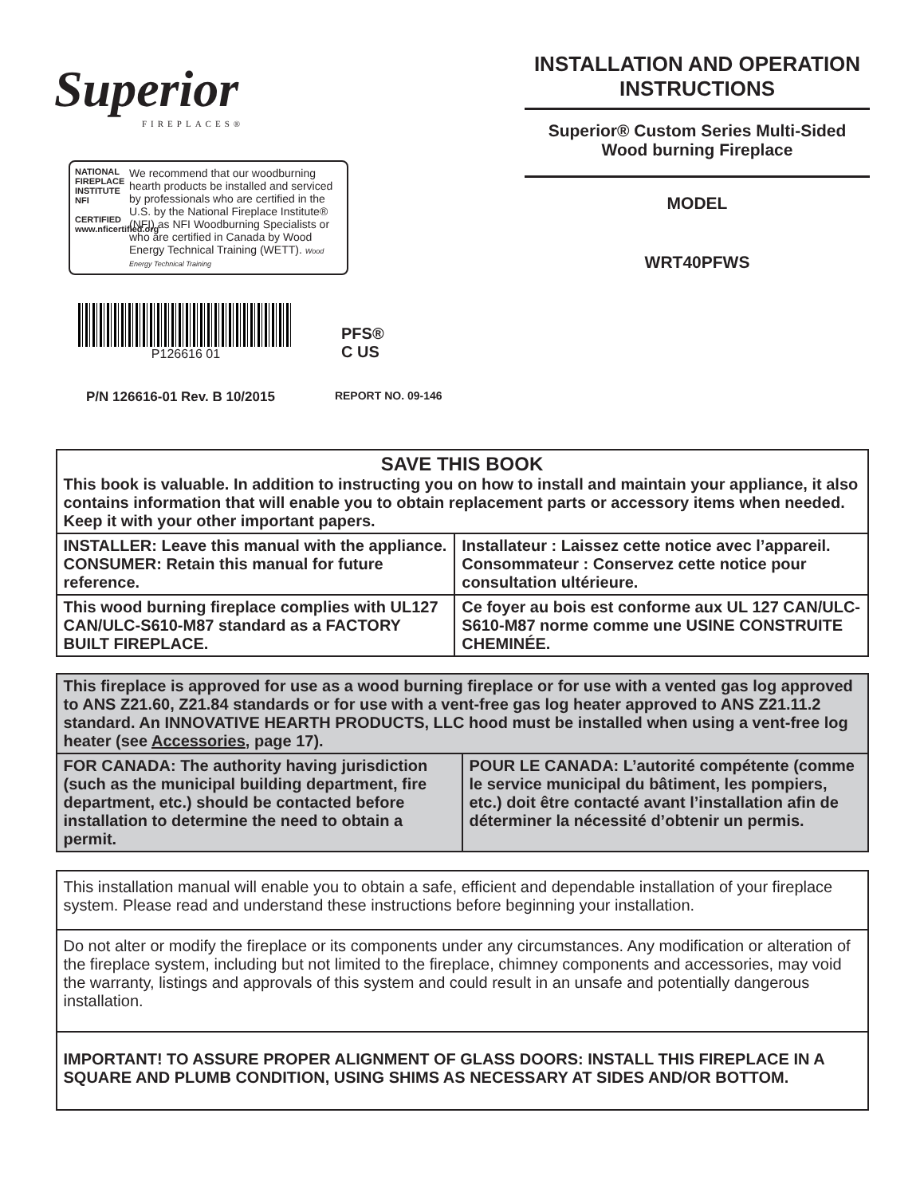Superior
FIREPLACES®
NATIONAL FIREPLACE INSTITUTE
NFI
CERTIFIED
www.nficertified.org
We recommend that our woodburning hearth products be installed and serviced by professionals who are certified in the U.S. by the National Fireplace Institute® (NFI) as NFI Woodburning Specialists or who are certified in Canada by Wood Energy Technical Training (WETT). Wood Energy Technical Training
P126616 01
PFS®
C US
P/N 126616-01 Rev. B 10/2015 REPORT NO. 09-146
INSTALLATION AND OPERATION INSTRUCTIONS
Superior® Custom Series Multi-Sided
Wood burning Fireplace
MODEL
WRT40PFWS
| SAVE THIS BOOK This book is valuable. In addition to instructing you on how to install and maintain your appliance, it also contains information that will enable you to obtain replacement parts or accessory items when needed. Keep it with your other important papers. | |
| INSTALLER: Leave this manual with the appliance. CONSUMER: Retain this manual for future reference. | Installateur : Laissez cette notice avec l’appareil. Consommateur : Conservez cette notice pour consultation ultérieure. |
| This wood burning fireplace complies with UL127 CAN/ULC-S610-M87 standard as a FACTORY BUILT FIREPLACE. | Ce foyer au bois est conforme aux UL 127 CAN/ULC-S610-M87 norme comme une USINE CONSTRUITE CHEMINÉE. |
| This fireplace is approved for use as a wood burning fireplace or for use with a vented gas log approved to ANS Z21.60, Z21.84 standards or for use with a vent-free gas log heater approved to ANS Z21.11.2 standard. An INNOVATIVE HEARTH PRODUCTS, LLC hood must be installed when using a vent-free log heater (see Accessories , page 17). | |
| FOR CANADA: The authority having jurisdiction (such as the municipal building department, fire department, etc.) should be contacted before installation to determine the need to obtain a permit. | POUR LE CANADA: L’autorité compétente (comme le service municipal du bâtiment, les pompiers, etc.) doit être contacté avant l’installation afin de déterminer la nécessité d’obtenir un permis. |
| This installation manual will enable you to obtain a safe, efficient and dependable installation of your fireplace system. Please read and understand these instructions before beginning your installation. |
| Do not alter or modify the fireplace or its components under any circumstances. Any modification or alteration of the fireplace system, including but not limited to the fireplace, chimney components and accessories, may void the warranty, listings and approvals of this system and could result in an unsafe and potentially dangerous installation. |
| IMPORTANT! TO ASSURE PROPER ALIGNMENT OF GLASS DOORS: INSTALL THIS FIREPLACE IN A SQUARE AND PLUMB CONDITION, USING SHIMS AS NECESSARY AT SIDES AND/OR BOTTOM. |